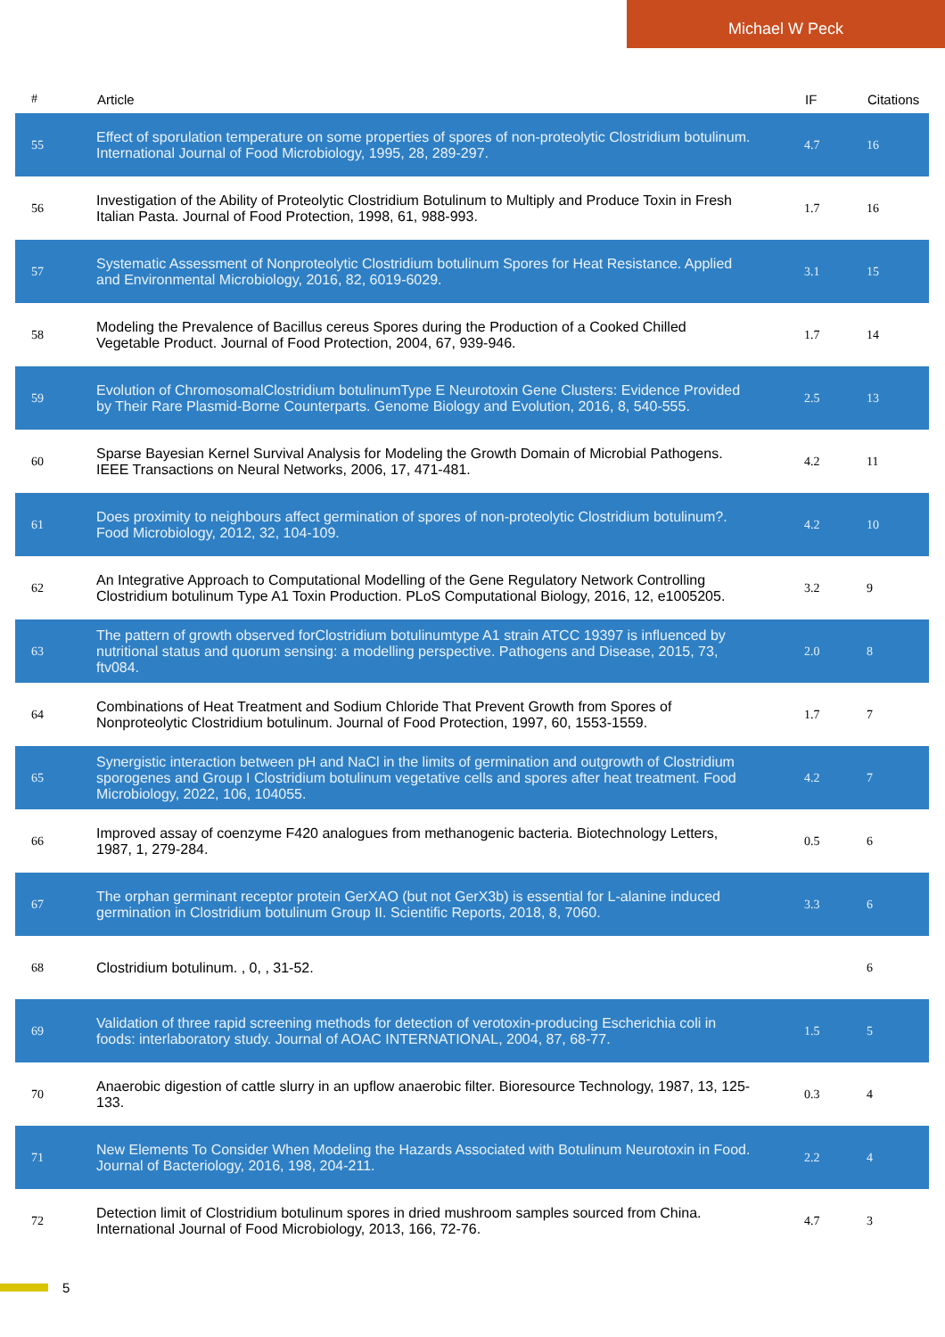Michael W Peck
| # | Article | IF | Citations |
| --- | --- | --- | --- |
| 55 | Effect of sporulation temperature on some properties of spores of non-proteolytic Clostridium botulinum. International Journal of Food Microbiology, 1995, 28, 289-297. | 4.7 | 16 |
| 56 | Investigation of the Ability of Proteolytic Clostridium Botulinum to Multiply and Produce Toxin in Fresh Italian Pasta. Journal of Food Protection, 1998, 61, 988-993. | 1.7 | 16 |
| 57 | Systematic Assessment of Nonproteolytic Clostridium botulinum Spores for Heat Resistance. Applied and Environmental Microbiology, 2016, 82, 6019-6029. | 3.1 | 15 |
| 58 | Modeling the Prevalence of Bacillus cereus Spores during the Production of a Cooked Chilled Vegetable Product. Journal of Food Protection, 2004, 67, 939-946. | 1.7 | 14 |
| 59 | Evolution of ChromosomalClostridium botulinumType E Neurotoxin Gene Clusters: Evidence Provided by Their Rare Plasmid-Borne Counterparts. Genome Biology and Evolution, 2016, 8, 540-555. | 2.5 | 13 |
| 60 | Sparse Bayesian Kernel Survival Analysis for Modeling the Growth Domain of Microbial Pathogens. IEEE Transactions on Neural Networks, 2006, 17, 471-481. | 4.2 | 11 |
| 61 | Does proximity to neighbours affect germination of spores of non-proteolytic Clostridium botulinum?. Food Microbiology, 2012, 32, 104-109. | 4.2 | 10 |
| 62 | An Integrative Approach to Computational Modelling of the Gene Regulatory Network Controlling Clostridium botulinum Type A1 Toxin Production. PLoS Computational Biology, 2016, 12, e1005205. | 3.2 | 9 |
| 63 | The pattern of growth observed forClostridium botulinumtype A1 strain ATCC 19397 is influenced by nutritional status and quorum sensing: a modelling perspective. Pathogens and Disease, 2015, 73, ftv084. | 2.0 | 8 |
| 64 | Combinations of Heat Treatment and Sodium Chloride That Prevent Growth from Spores of Nonproteolytic Clostridium botulinum. Journal of Food Protection, 1997, 60, 1553-1559. | 1.7 | 7 |
| 65 | Synergistic interaction between pH and NaCl in the limits of germination and outgrowth of Clostridium sporogenes and Group I Clostridium botulinum vegetative cells and spores after heat treatment. Food Microbiology, 2022, 106, 104055. | 4.2 | 7 |
| 66 | Improved assay of coenzyme F420 analogues from methanogenic bacteria. Biotechnology Letters, 1987, 1, 279-284. | 0.5 | 6 |
| 67 | The orphan germinant receptor protein GerXAO (but not GerX3b) is essential for L-alanine induced germination in Clostridium botulinum Group II. Scientific Reports, 2018, 8, 7060. | 3.3 | 6 |
| 68 | Clostridium botulinum. , 0, , 31-52. | | 6 |
| 69 | Validation of three rapid screening methods for detection of verotoxin-producing Escherichia coli in foods: interlaboratory study. Journal of AOAC INTERNATIONAL, 2004, 87, 68-77. | 1.5 | 5 |
| 70 | Anaerobic digestion of cattle slurry in an upflow anaerobic filter. Bioresource Technology, 1987, 13, 125-133. | 0.3 | 4 |
| 71 | New Elements To Consider When Modeling the Hazards Associated with Botulinum Neurotoxin in Food. Journal of Bacteriology, 2016, 198, 204-211. | 2.2 | 4 |
| 72 | Detection limit of Clostridium botulinum spores in dried mushroom samples sourced from China. International Journal of Food Microbiology, 2013, 166, 72-76. | 4.7 | 3 |
5